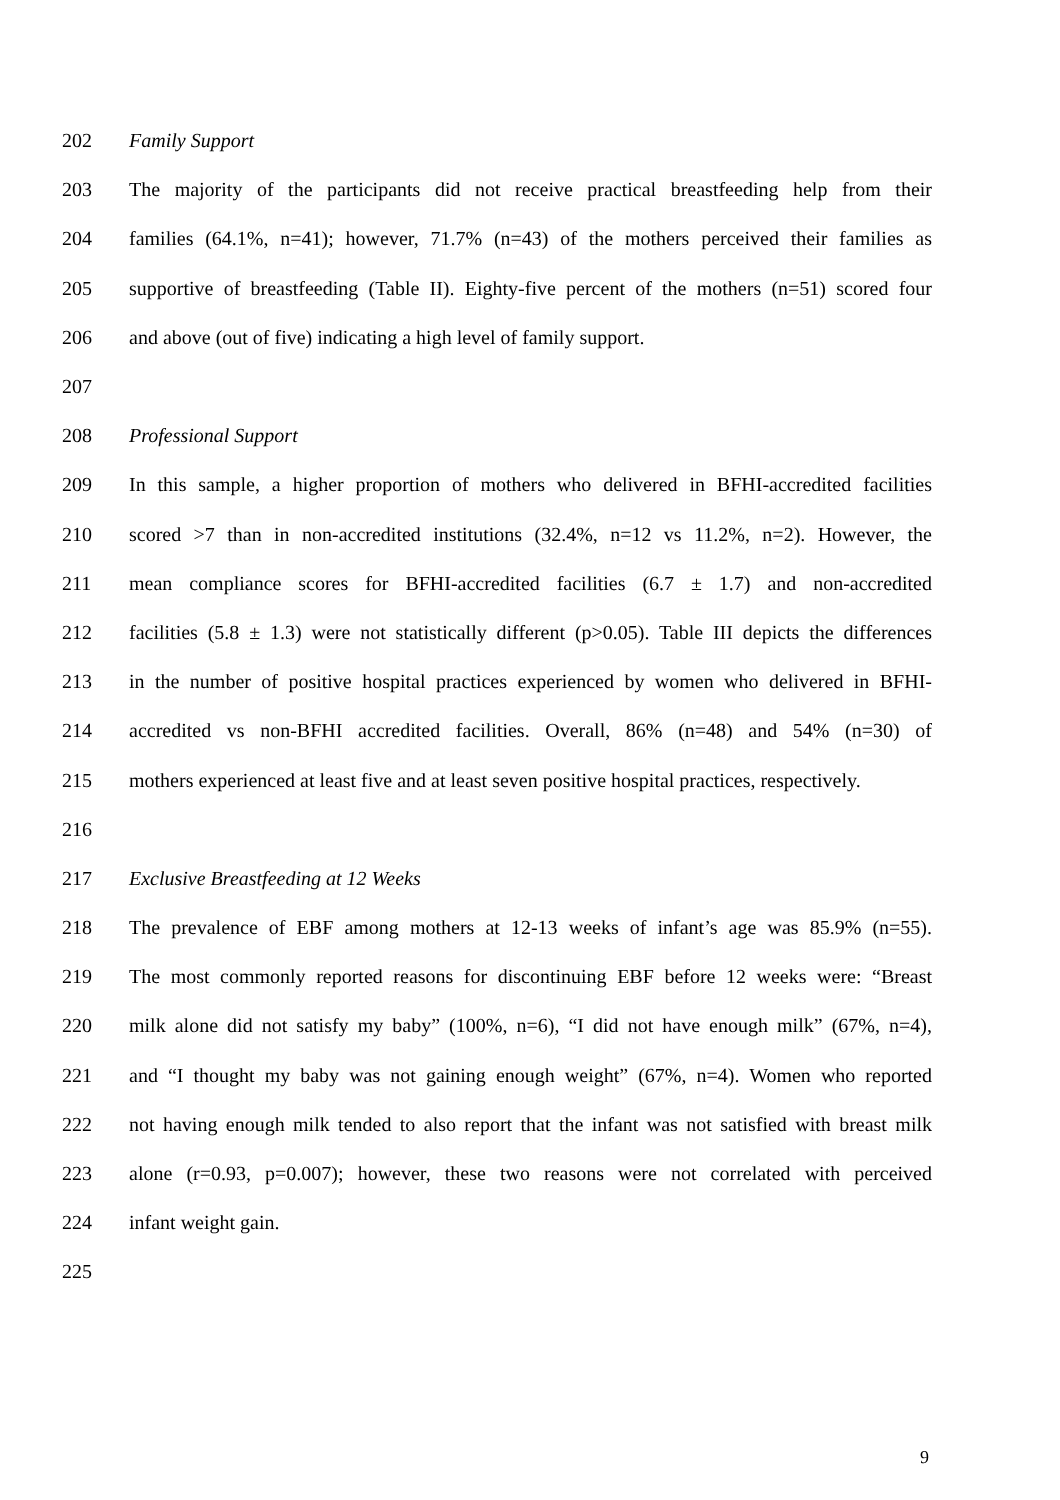202 Family Support
203 The majority of the participants did not receive practical breastfeeding help from their
204 families (64.1%, n=41); however, 71.7% (n=43) of the mothers perceived their families as
205 supportive of breastfeeding (Table II). Eighty-five percent of the mothers (n=51) scored four
206 and above (out of five) indicating a high level of family support.
207
208 Professional Support
209 In this sample, a higher proportion of mothers who delivered in BFHI-accredited facilities
210 scored >7 than in non-accredited institutions (32.4%, n=12 vs 11.2%, n=2). However, the
211 mean compliance scores for BFHI-accredited facilities (6.7 ± 1.7) and non-accredited
212 facilities (5.8 ± 1.3) were not statistically different (p>0.05). Table III depicts the differences
213 in the number of positive hospital practices experienced by women who delivered in BFHI-
214 accredited vs non-BFHI accredited facilities. Overall, 86% (n=48) and 54% (n=30) of
215 mothers experienced at least five and at least seven positive hospital practices, respectively.
216
217 Exclusive Breastfeeding at 12 Weeks
218 The prevalence of EBF among mothers at 12-13 weeks of infant’s age was 85.9% (n=55).
219 The most commonly reported reasons for discontinuing EBF before 12 weeks were: “Breast
220 milk alone did not satisfy my baby” (100%, n=6), “I did not have enough milk” (67%, n=4),
221 and “I thought my baby was not gaining enough weight” (67%, n=4). Women who reported
222 not having enough milk tended to also report that the infant was not satisfied with breast milk
223 alone (r=0.93, p=0.007); however, these two reasons were not correlated with perceived
224 infant weight gain.
225
9